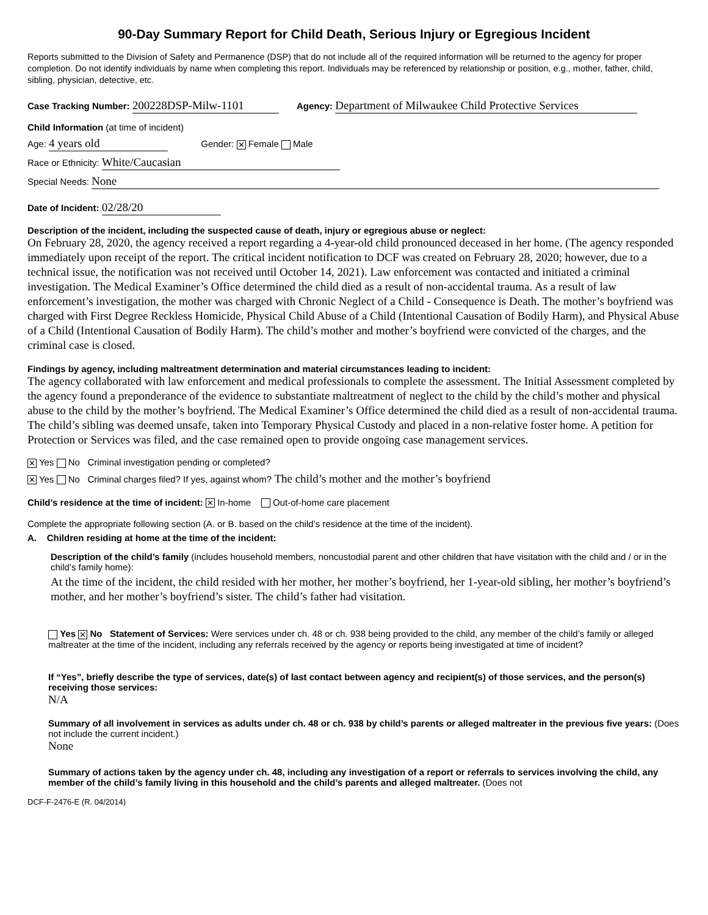90-Day Summary Report for Child Death, Serious Injury or Egregious Incident
Reports submitted to the Division of Safety and Permanence (DSP) that do not include all of the required information will be returned to the agency for proper completion. Do not identify individuals by name when completing this report. Individuals may be referenced by relationship or position, e.g., mother, father, child, sibling, physician, detective, etc.
Case Tracking Number: 200228DSP-Milw-1101 Agency: Department of Milwaukee Child Protective Services
Child Information (at time of incident)
Age: 4 years old Gender: ✕ Female Male
Race or Ethnicity: White/Caucasian
Special Needs: None
Date of Incident: 02/28/20
Description of the incident, including the suspected cause of death, injury or egregious abuse or neglect:
On February 28, 2020, the agency received a report regarding a 4-year-old child pronounced deceased in her home. (The agency responded immediately upon receipt of the report. The critical incident notification to DCF was created on February 28, 2020; however, due to a technical issue, the notification was not received until October 14, 2021). Law enforcement was contacted and initiated a criminal investigation. The Medical Examiner’s Office determined the child died as a result of non-accidental trauma. As a result of law enforcement’s investigation, the mother was charged with Chronic Neglect of a Child - Consequence is Death. The mother’s boyfriend was charged with First Degree Reckless Homicide, Physical Child Abuse of a Child (Intentional Causation of Bodily Harm), and Physical Abuse of a Child (Intentional Causation of Bodily Harm). The child’s mother and mother’s boyfriend were convicted of the charges, and the criminal case is closed.
Findings by agency, including maltreatment determination and material circumstances leading to incident:
The agency collaborated with law enforcement and medical professionals to complete the assessment. The Initial Assessment completed by the agency found a preponderance of the evidence to substantiate maltreatment of neglect to the child by the child’s mother and physical abuse to the child by the mother’s boyfriend. The Medical Examiner’s Office determined the child died as a result of non-accidental trauma. The child’s sibling was deemed unsafe, taken into Temporary Physical Custody and placed in a non-relative foster home. A petition for Protection or Services was filed, and the case remained open to provide ongoing case management services.
✕ Yes No Criminal investigation pending or completed?
✕ Yes No Criminal charges filed? If yes, against whom? The child’s mother and the mother’s boyfriend
Child’s residence at the time of incident: ✕ In-home Out-of-home care placement
Complete the appropriate following section (A. or B. based on the child’s residence at the time of the incident).
A. Children residing at home at the time of the incident:
Description of the child’s family (includes household members, noncustodial parent and other children that have visitation with the child and / or in the child’s family home):
At the time of the incident, the child resided with her mother, her mother’s boyfriend, her 1-year-old sibling, her mother’s boyfriend’s mother, and her mother’s boyfriend’s sister. The child’s father had visitation.
Yes ✕ No Statement of Services: Were services under ch. 48 or ch. 938 being provided to the child, any member of the child’s family or alleged maltreater at the time of the incident, including any referrals received by the agency or reports being investigated at time of incident?
If “Yes”, briefly describe the type of services, date(s) of last contact between agency and recipient(s) of those services, and the person(s) receiving those services:
N/A
Summary of all involvement in services as adults under ch. 48 or ch. 938 by child’s parents or alleged maltreater in the previous five years: (Does not include the current incident.)
None
Summary of actions taken by the agency under ch. 48, including any investigation of a report or referrals to services involving the child, any member of the child’s family living in this household and the child’s parents and alleged maltreater. (Does not
DCF-F-2476-E (R. 04/2014)